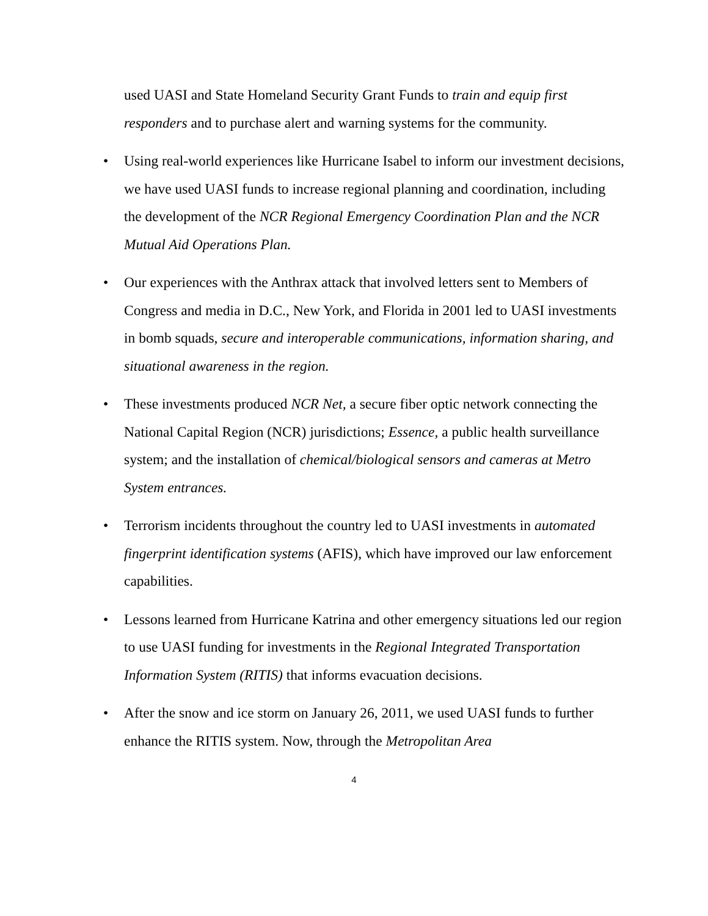used UASI and State Homeland Security Grant Funds to train and equip first responders and to purchase alert and warning systems for the community.
• Using real-world experiences like Hurricane Isabel to inform our investment decisions, we have used UASI funds to increase regional planning and coordination, including the development of the NCR Regional Emergency Coordination Plan and the NCR Mutual Aid Operations Plan.
• Our experiences with the Anthrax attack that involved letters sent to Members of Congress and media in D.C., New York, and Florida in 2001 led to UASI investments in bomb squads, secure and interoperable communications, information sharing, and situational awareness in the region.
• These investments produced NCR Net, a secure fiber optic network connecting the National Capital Region (NCR) jurisdictions; Essence, a public health surveillance system; and the installation of chemical/biological sensors and cameras at Metro System entrances.
• Terrorism incidents throughout the country led to UASI investments in automated fingerprint identification systems (AFIS), which have improved our law enforcement capabilities.
• Lessons learned from Hurricane Katrina and other emergency situations led our region to use UASI funding for investments in the Regional Integrated Transportation Information System (RITIS) that informs evacuation decisions.
• After the snow and ice storm on January 26, 2011, we used UASI funds to further enhance the RITIS system. Now, through the Metropolitan Area
4